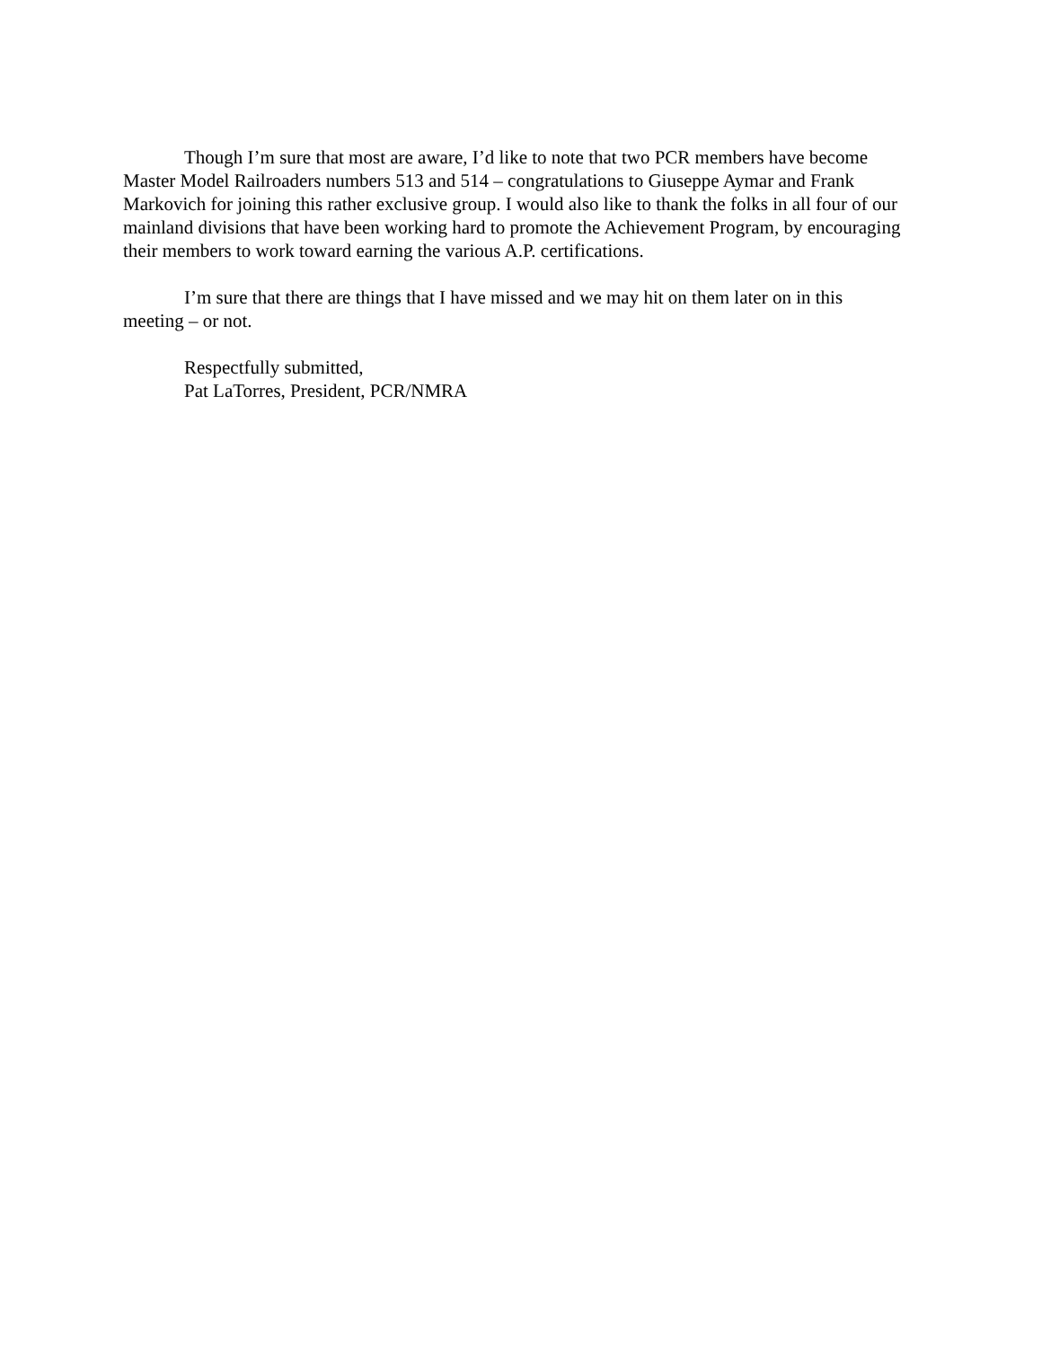Though I’m sure that most are aware, I’d like to note that two PCR members have become Master Model Railroaders numbers 513 and 514 – congratulations to Giuseppe Aymar and Frank Markovich for joining this rather exclusive group. I would also like to thank the folks in all four of our mainland divisions that have been working hard to promote the Achievement Program, by encouraging their members to work toward earning the various A.P. certifications.
I’m sure that there are things that I have missed and we may hit on them later on in this meeting – or not.
Respectfully submitted,
Pat LaTorres, President, PCR/NMRA